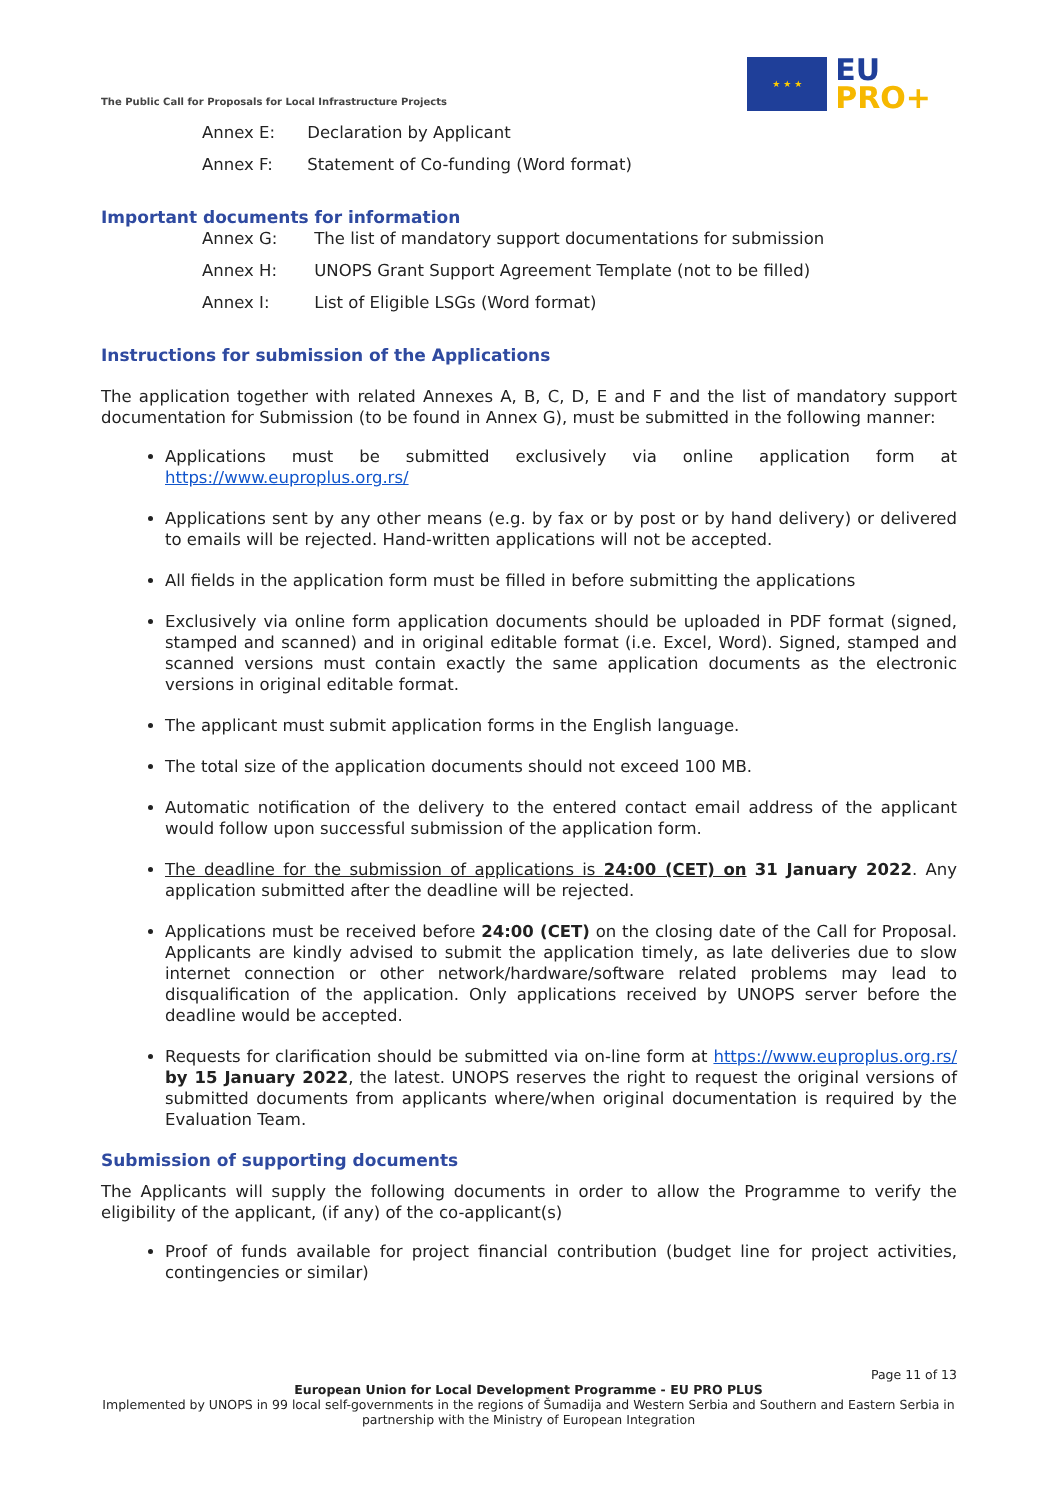The Public Call for Proposals for Local Infrastructure Projects
★ ★ ★
EU
PRO+
Annex E: Declaration by Applicant
Annex F: Statement of Co-funding (Word format)
Important documents for information
Annex G: The list of mandatory support documentations for submission
Annex H: UNOPS Grant Support Agreement Template (not to be filled)
Annex I: List of Eligible LSGs (Word format)
Instructions for submission of the Applications
The application together with related Annexes A, B, C, D, E and F and the list of mandatory support documentation for Submission (to be found in Annex G), must be submitted in the following manner:
Applications must be submitted exclusively via online application form at https://www.euproplus.org.rs/
Applications sent by any other means (e.g. by fax or by post or by hand delivery) or delivered to emails will be rejected. Hand-written applications will not be accepted.
All fields in the application form must be filled in before submitting the applications
Exclusively via online form application documents should be uploaded in PDF format (signed, stamped and scanned) and in original editable format (i.e. Excel, Word). Signed, stamped and scanned versions must contain exactly the same application documents as the electronic versions in original editable format.
The applicant must submit application forms in the English language.
The total size of the application documents should not exceed 100 MB.
Automatic notification of the delivery to the entered contact email address of the applicant would follow upon successful submission of the application form.
The deadline for the submission of applications is 24:00 (CET) on 31 January 2022. Any application submitted after the deadline will be rejected.
Applications must be received before 24:00 (CET) on the closing date of the Call for Proposal. Applicants are kindly advised to submit the application timely, as late deliveries due to slow internet connection or other network/hardware/software related problems may lead to disqualification of the application. Only applications received by UNOPS server before the deadline would be accepted.
Requests for clarification should be submitted via on-line form at https://www.euproplus.org.rs/ by 15 January 2022, the latest. UNOPS reserves the right to request the original versions of submitted documents from applicants where/when original documentation is required by the Evaluation Team.
Submission of supporting documents
The Applicants will supply the following documents in order to allow the Programme to verify the eligibility of the applicant, (if any) of the co-applicant(s)
Proof of funds available for project financial contribution (budget line for project activities, contingencies or similar)
Page 11 of 13
European Union for Local Development Programme - EU PRO PLUS
Implemented by UNOPS in 99 local self-governments in the regions of Šumadija and Western Serbia and Southern and Eastern Serbia in partnership with the Ministry of European Integration